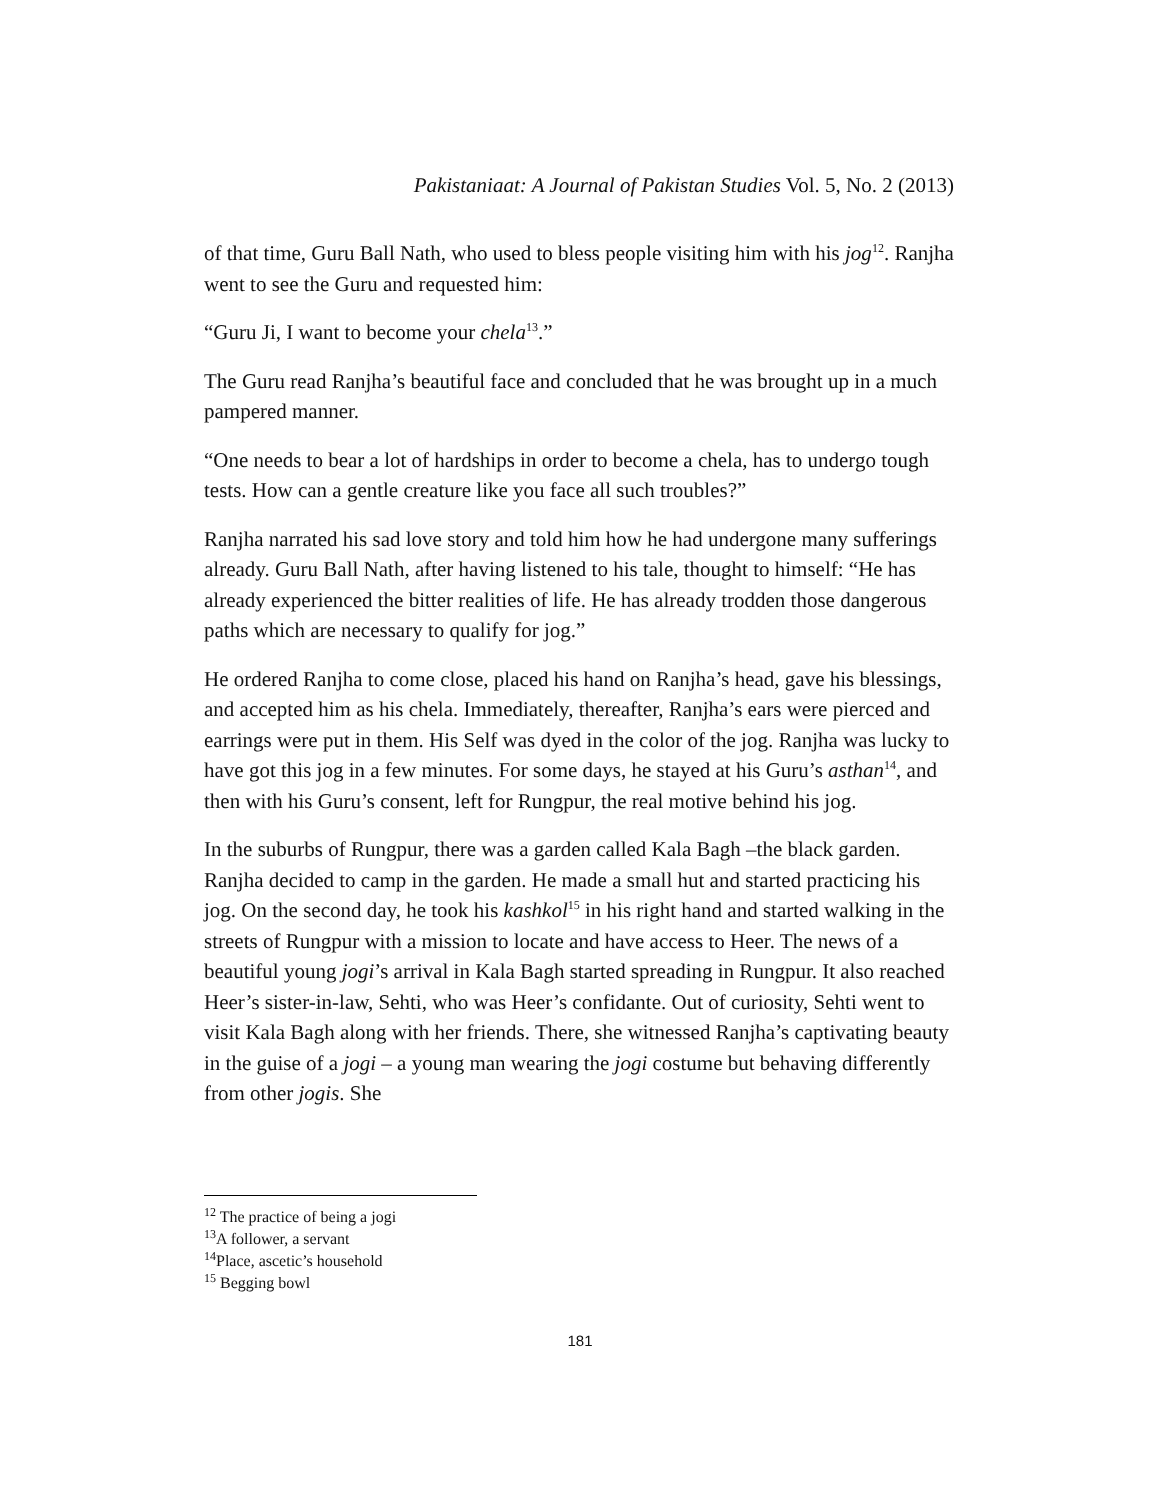Pakistaniaat: A Journal of Pakistan Studies Vol. 5, No. 2 (2013)
of that time, Guru Ball Nath, who used to bless people visiting him with his jog<sup>12</sup>. Ranjha went to see the Guru and requested him:
“Guru Ji, I want to become your chela<sup>13</sup>.”
The Guru read Ranjha’s beautiful face and concluded that he was brought up in a much pampered manner.
“One needs to bear a lot of hardships in order to become a chela, has to undergo tough tests. How can a gentle creature like you face all such troubles?”
Ranjha narrated his sad love story and told him how he had undergone many sufferings already. Guru Ball Nath, after having listened to his tale, thought to himself: “He has already experienced the bitter realities of life. He has already trodden those dangerous paths which are necessary to qualify for jog.”
He ordered Ranjha to come close, placed his hand on Ranjha’s head, gave his blessings, and accepted him as his chela. Immediately, thereafter, Ranjha’s ears were pierced and earrings were put in them. His Self was dyed in the color of the jog. Ranjha was lucky to have got this jog in a few minutes. For some days, he stayed at his Guru’s asthan<sup>14</sup>, and then with his Guru’s consent, left for Rungpur, the real motive behind his jog.
In the suburbs of Rungpur, there was a garden called Kala Bagh –the black garden. Ranjha decided to camp in the garden. He made a small hut and started practicing his jog. On the second day, he took his kashkol<sup>15</sup> in his right hand and started walking in the streets of Rungpur with a mission to locate and have access to Heer. The news of a beautiful young jogi’s arrival in Kala Bagh started spreading in Rungpur. It also reached Heer’s sister-in-law, Sehti, who was Heer’s confidante. Out of curiosity, Sehti went to visit Kala Bagh along with her friends. There, she witnessed Ranjha’s captivating beauty in the guise of a jogi – a young man wearing the jogi costume but behaving differently from other jogis. She
<sup>12</sup> The practice of being a jogi
<sup>13</sup> A follower, a servant
<sup>14</sup> Place, ascetic’s household
<sup>15</sup> Begging bowl
181